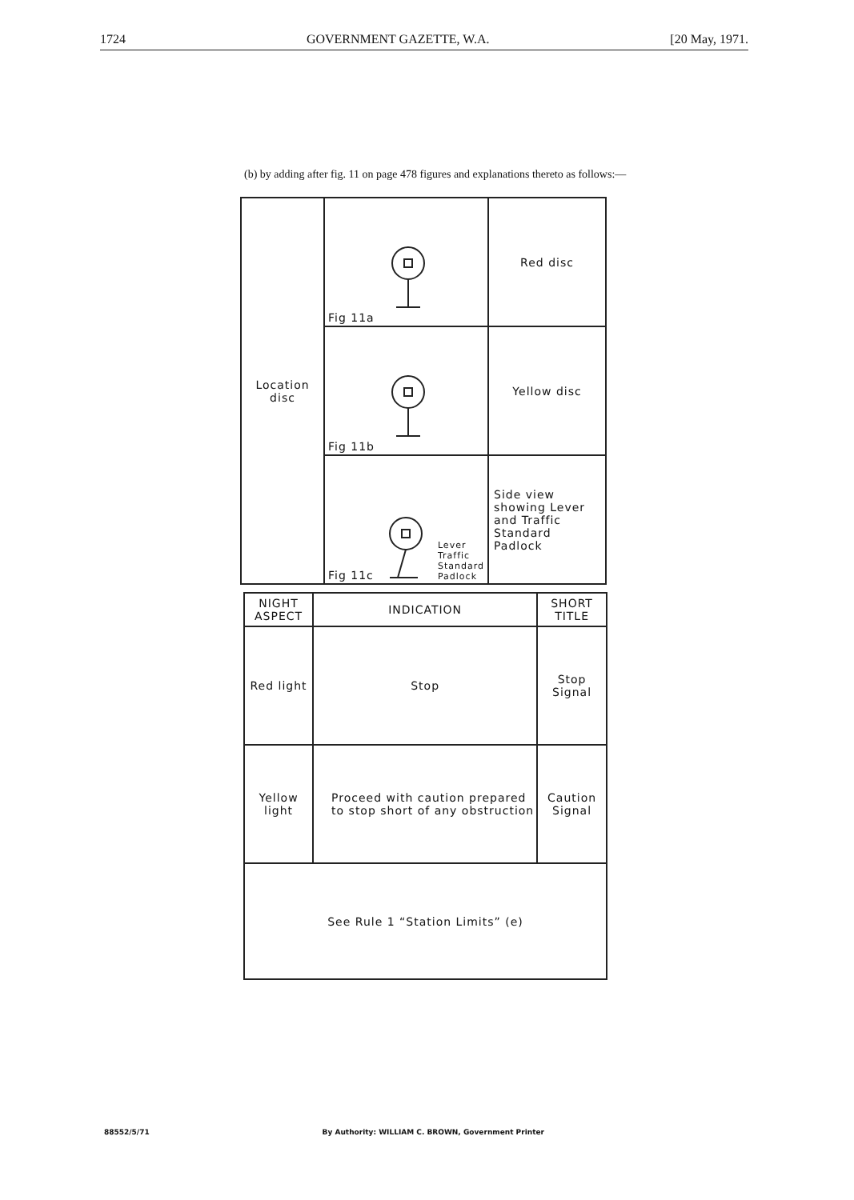1724 GOVERNMENT GAZETTE, W.A. [20 May, 1971.
(b) by adding after fig. 11 on page 478 figures and explanations thereto as follows:—
| Location disc | Fig 11a | Red disc |
| | Fig 11b | Yellow disc |
| | Fig 11c Lever Traffic Standard Padlock | Side view showing Lever and Traffic Standard Padlock |
| NIGHT ASPECT | INDICATION | SHORT TITLE |
| --- | --- | --- |
| Red light | Stop | Stop Signal |
| Yellow light | Proceed with caution prepared to stop short of any obstruction | Caution Signal |
| See Rule 1 “Station Limits” (e) | | |
88552/5/71 By Authority: WILLIAM C. BROWN, Government Printer